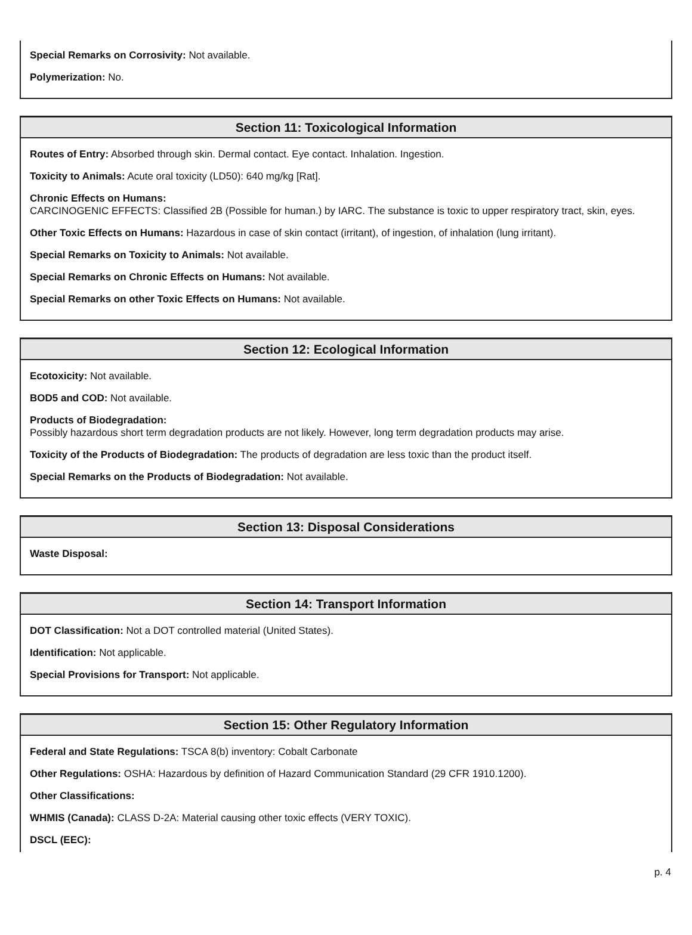Special Remarks on Corrosivity: Not available.
Polymerization: No.
Section 11: Toxicological Information
Routes of Entry: Absorbed through skin. Dermal contact. Eye contact. Inhalation. Ingestion.
Toxicity to Animals: Acute oral toxicity (LD50): 640 mg/kg [Rat].
Chronic Effects on Humans:
CARCINOGENIC EFFECTS: Classified 2B (Possible for human.) by IARC. The substance is toxic to upper respiratory tract, skin, eyes.
Other Toxic Effects on Humans: Hazardous in case of skin contact (irritant), of ingestion, of inhalation (lung irritant).
Special Remarks on Toxicity to Animals: Not available.
Special Remarks on Chronic Effects on Humans: Not available.
Special Remarks on other Toxic Effects on Humans: Not available.
Section 12: Ecological Information
Ecotoxicity: Not available.
BOD5 and COD: Not available.
Products of Biodegradation:
Possibly hazardous short term degradation products are not likely. However, long term degradation products may arise.
Toxicity of the Products of Biodegradation: The products of degradation are less toxic than the product itself.
Special Remarks on the Products of Biodegradation: Not available.
Section 13: Disposal Considerations
Waste Disposal:
Section 14: Transport Information
DOT Classification: Not a DOT controlled material (United States).
Identification: Not applicable.
Special Provisions for Transport: Not applicable.
Section 15: Other Regulatory Information
Federal and State Regulations: TSCA 8(b) inventory: Cobalt Carbonate
Other Regulations: OSHA: Hazardous by definition of Hazard Communication Standard (29 CFR 1910.1200).
Other Classifications:
WHMIS (Canada): CLASS D-2A: Material causing other toxic effects (VERY TOXIC).
DSCL (EEC):
p. 4